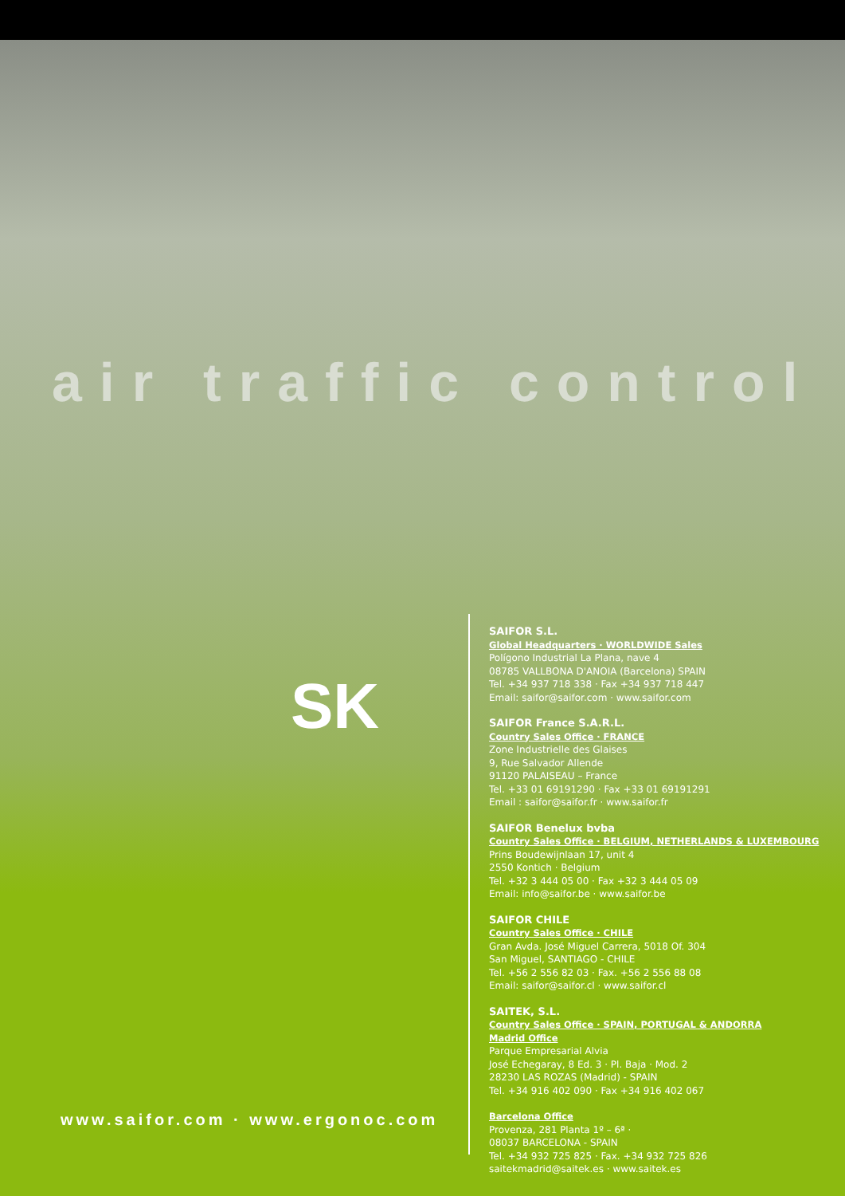air traffic control
SK
www.saifor.com · www.ergonoc.com
SAIFOR S.L.
Global Headquarters · WORLDWIDE Sales
Polígono Industrial La Plana, nave 4
08785 VALLBONA D'ANOIA (Barcelona) SPAIN
Tel. +34 937 718 338 · Fax +34 937 718 447
Email: saifor@saifor.com · www.saifor.com
SAIFOR France S.A.R.L.
Country Sales Office · FRANCE
Zone Industrielle des Glaises
9, Rue Salvador Allende
91120 PALAISEAU – France
Tel. +33 01 69191290 · Fax +33 01 69191291
Email : saifor@saifor.fr · www.saifor.fr
SAIFOR Benelux bvba
Country Sales Office · BELGIUM, NETHERLANDS & LUXEMBOURG
Prins Boudewijnlaan 17, unit 4
2550 Kontich · Belgium
Tel. +32 3 444 05 00 · Fax +32 3 444 05 09
Email: info@saifor.be · www.saifor.be
SAIFOR CHILE
Country Sales Office · CHILE
Gran Avda. José Miguel Carrera, 5018 Of. 304
San Miguel, SANTIAGO - CHILE
Tel. +56 2 556 82 03 · Fax. +56 2 556 88 08
Email: saifor@saifor.cl · www.saifor.cl
SAITEK, S.L.
Country Sales Office · SPAIN, PORTUGAL & ANDORRA
Madrid Office
Parque Empresarial Alvia
José Echegaray, 8 Ed. 3 · Pl. Baja · Mod. 2
28230 LAS ROZAS (Madrid) - SPAIN
Tel. +34 916 402 090 · Fax +34 916 402 067
Barcelona Office
Provenza, 281 Planta 1º – 6ª ·
08037 BARCELONA - SPAIN
Tel. +34 932 725 825 · Fax. +34 932 725 826
saitekmadrid@saitek.es · www.saitek.es